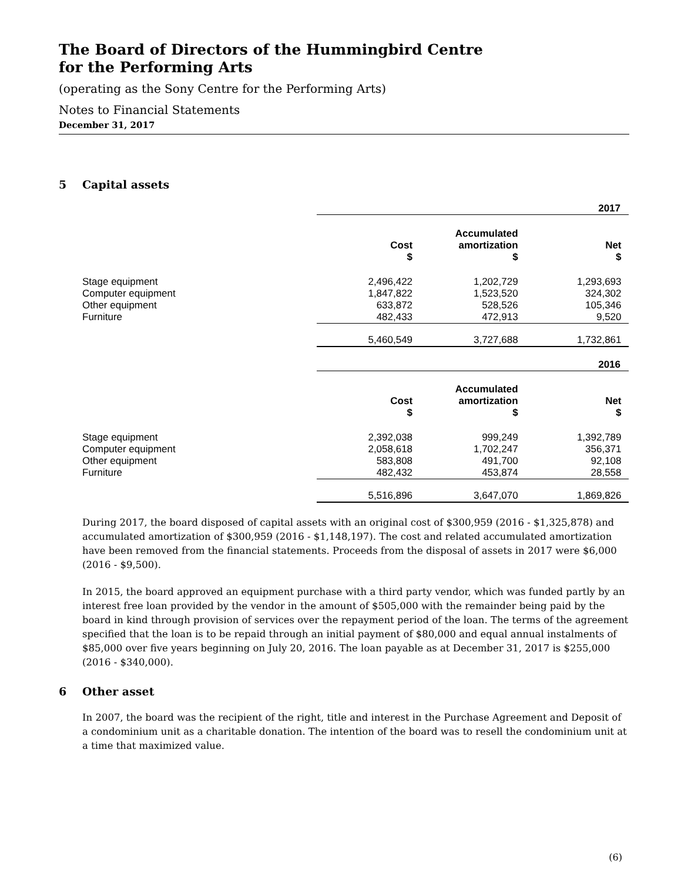The Board of Directors of the Hummingbird Centre
for the Performing Arts
(operating as the Sony Centre for the Performing Arts)
Notes to Financial Statements
December 31, 2017
5 Capital assets
| | 2017 | | | | | |
| | Cost $ | | Accumulated amortization $ | | Net $ | |
| Stage equipment | 2,496,422 | | 1,202,729 | | 1,293,693 | |
| Computer equipment | 1,847,822 | | 1,523,520 | | 324,302 | |
| Other equipment | 633,872 | | 528,526 | | 105,346 | |
| Furniture | 482,433 | | 472,913 | | 9,520 | |
| | 5,460,549 | | 3,727,688 | | 1,732,861 | |
| | 2016 | | | | | |
| | Cost $ | | Accumulated amortization $ | | Net $ | |
| Stage equipment | 2,392,038 | | 999,249 | | 1,392,789 | |
| Computer equipment | 2,058,618 | | 1,702,247 | | 356,371 | |
| Other equipment | 583,808 | | 491,700 | | 92,108 | |
| Furniture | 482,432 | | 453,874 | | 28,558 | |
| | 5,516,896 | | 3,647,070 | | 1,869,826 | |
During 2017, the board disposed of capital assets with an original cost of $300,959 (2016 - $1,325,878) and accumulated amortization of $300,959 (2016 - $1,148,197). The cost and related accumulated amortization have been removed from the financial statements. Proceeds from the disposal of assets in 2017 were $6,000 (2016 - $9,500).
In 2015, the board approved an equipment purchase with a third party vendor, which was funded partly by an interest free loan provided by the vendor in the amount of $505,000 with the remainder being paid by the board in kind through provision of services over the repayment period of the loan. The terms of the agreement specified that the loan is to be repaid through an initial payment of $80,000 and equal annual instalments of $85,000 over five years beginning on July 20, 2016. The loan payable as at December 31, 2017 is $255,000 (2016 - $340,000).
6 Other asset
In 2007, the board was the recipient of the right, title and interest in the Purchase Agreement and Deposit of a condominium unit as a charitable donation. The intention of the board was to resell the condominium unit at a time that maximized value.
(6)